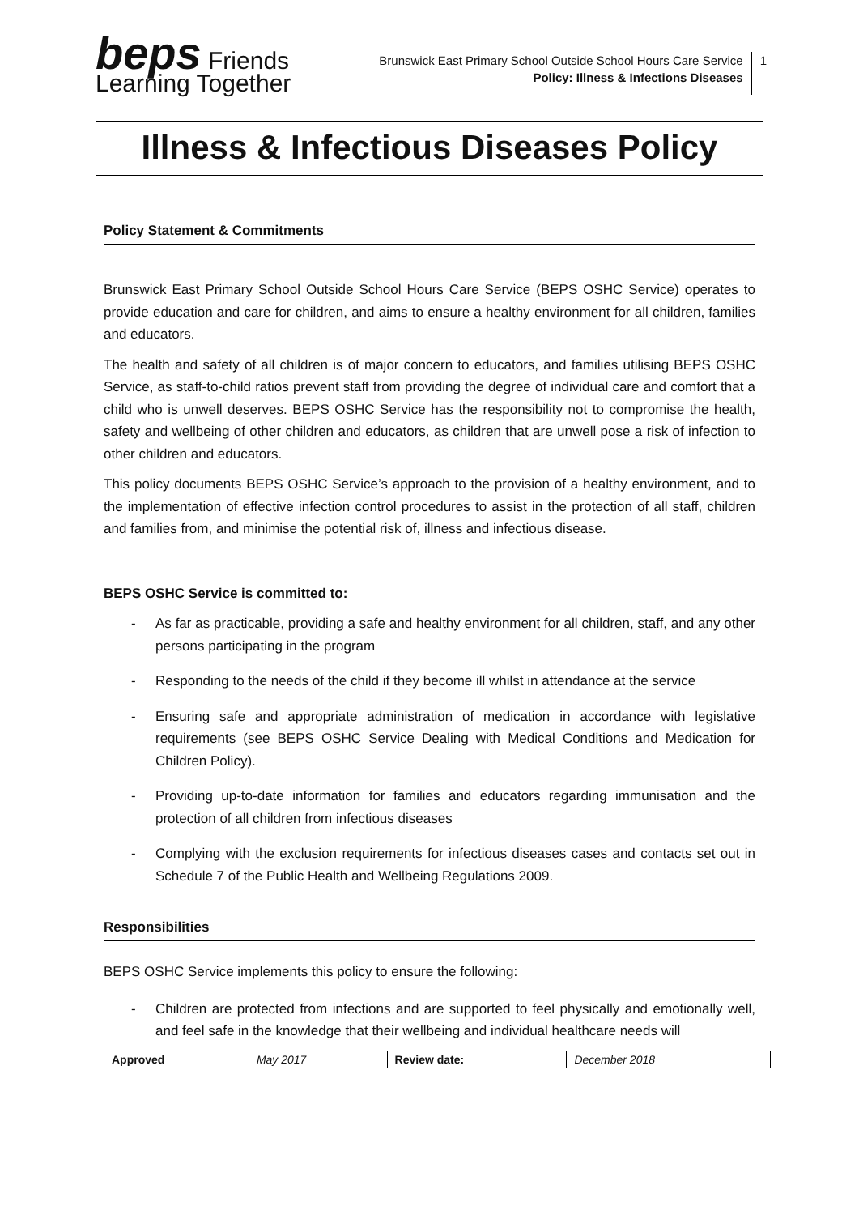beps Friends Learning Together
Brunswick East Primary School Outside School Hours Care Service
Policy: Illness & Infections Diseases
1
Illness & Infectious Diseases Policy
Policy Statement & Commitments
Brunswick East Primary School Outside School Hours Care Service (BEPS OSHC Service) operates to provide education and care for children, and aims to ensure a healthy environment for all children, families and educators.
The health and safety of all children is of major concern to educators, and families utilising BEPS OSHC Service, as staff-to-child ratios prevent staff from providing the degree of individual care and comfort that a child who is unwell deserves. BEPS OSHC Service has the responsibility not to compromise the health, safety and wellbeing of other children and educators, as children that are unwell pose a risk of infection to other children and educators.
This policy documents BEPS OSHC Service’s approach to the provision of a healthy environment, and to the implementation of effective infection control procedures to assist in the protection of all staff, children and families from, and minimise the potential risk of, illness and infectious disease.
BEPS OSHC Service is committed to:
- As far as practicable, providing a safe and healthy environment for all children, staff, and any other persons participating in the program
- Responding to the needs of the child if they become ill whilst in attendance at the service
- Ensuring safe and appropriate administration of medication in accordance with legislative requirements (see BEPS OSHC Service Dealing with Medical Conditions and Medication for Children Policy).
- Providing up-to-date information for families and educators regarding immunisation and the protection of all children from infectious diseases
- Complying with the exclusion requirements for infectious diseases cases and contacts set out in Schedule 7 of the Public Health and Wellbeing Regulations 2009.
Responsibilities
BEPS OSHC Service implements this policy to ensure the following:
- Children are protected from infections and are supported to feel physically and emotionally well, and feel safe in the knowledge that their wellbeing and individual healthcare needs will
| Approved | May 2017 | Review date: | December 2018 |